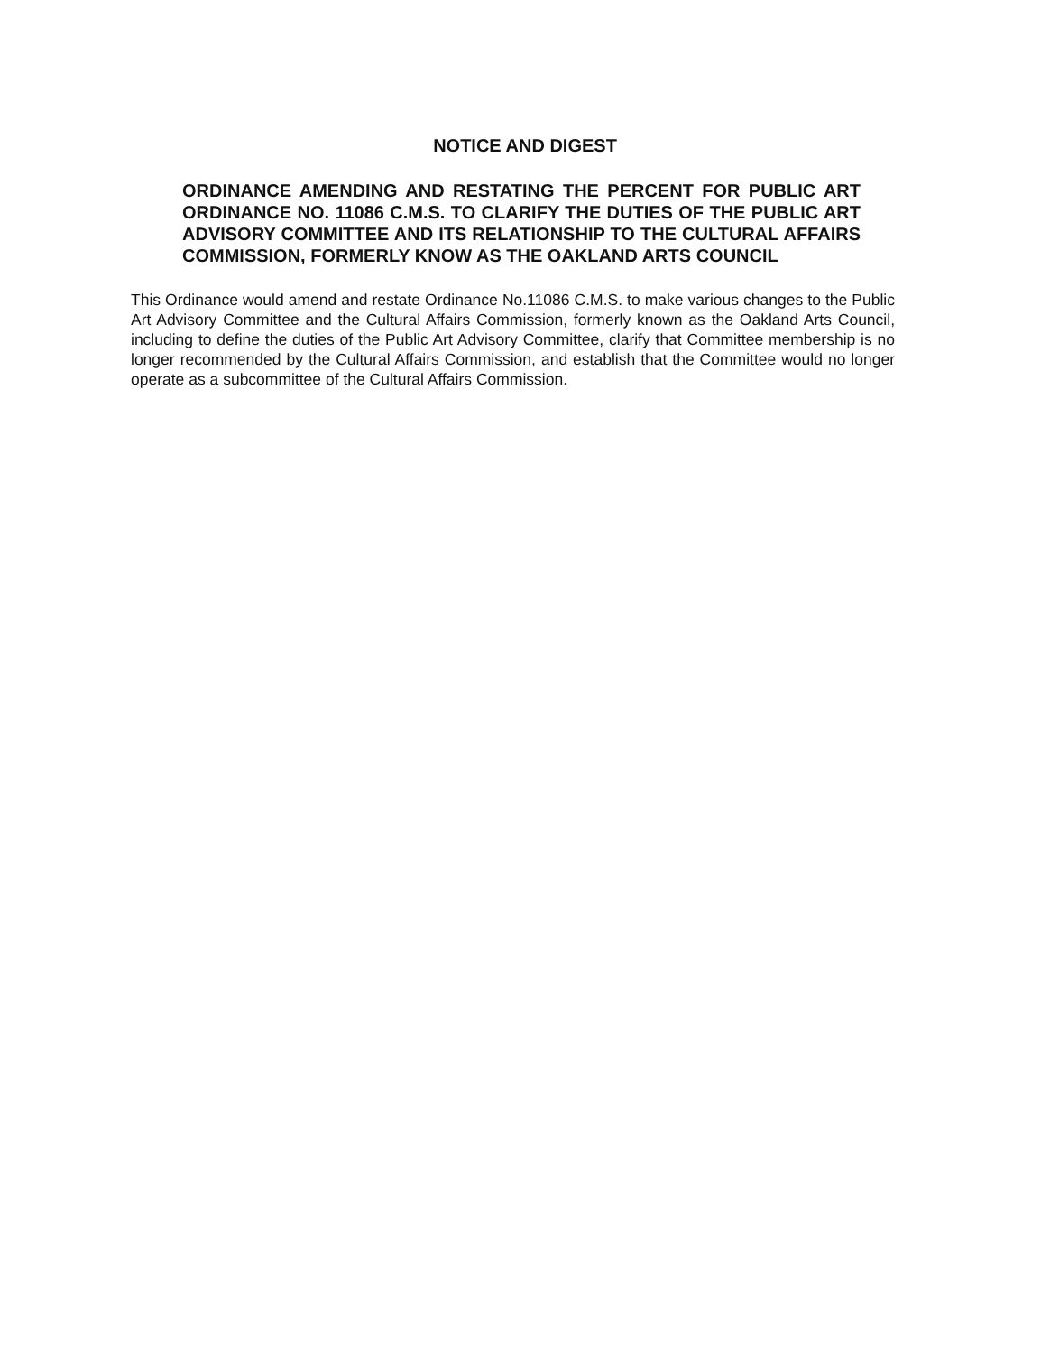NOTICE AND DIGEST
ORDINANCE AMENDING AND RESTATING THE PERCENT FOR PUBLIC ART ORDINANCE NO. 11086 C.M.S. TO CLARIFY THE DUTIES OF THE PUBLIC ART ADVISORY COMMITTEE AND ITS RELATIONSHIP TO THE CULTURAL AFFAIRS COMMISSION, FORMERLY KNOW AS THE OAKLAND ARTS COUNCIL
This Ordinance would amend and restate Ordinance No.11086 C.M.S. to make various changes to the Public Art Advisory Committee and the Cultural Affairs Commission, formerly known as the Oakland Arts Council, including to define the duties of the Public Art Advisory Committee, clarify that Committee membership is no longer recommended by the Cultural Affairs Commission, and establish that the Committee would no longer operate as a subcommittee of the Cultural Affairs Commission.